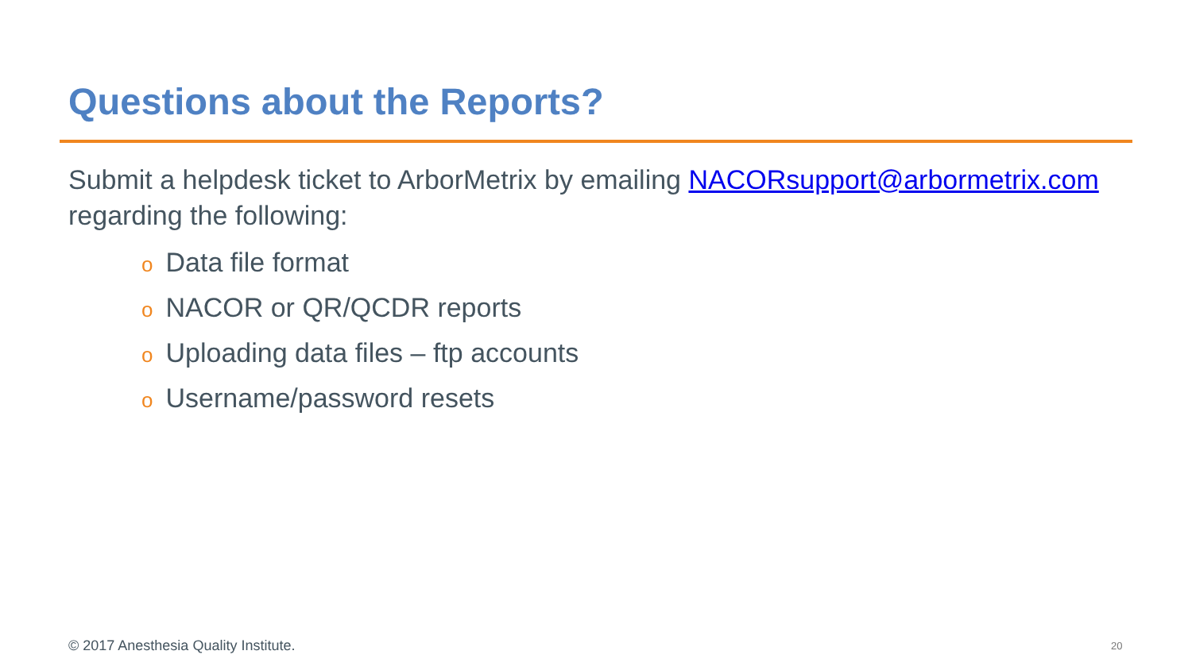Questions about the Reports?
Submit a helpdesk ticket to ArborMetrix by emailing NACORsupport@arbormetrix.com regarding the following:
o Data file format
o NACOR or QR/QCDR reports
o Uploading data files – ftp accounts
o Username/password resets
© 2017 Anesthesia Quality Institute.
20